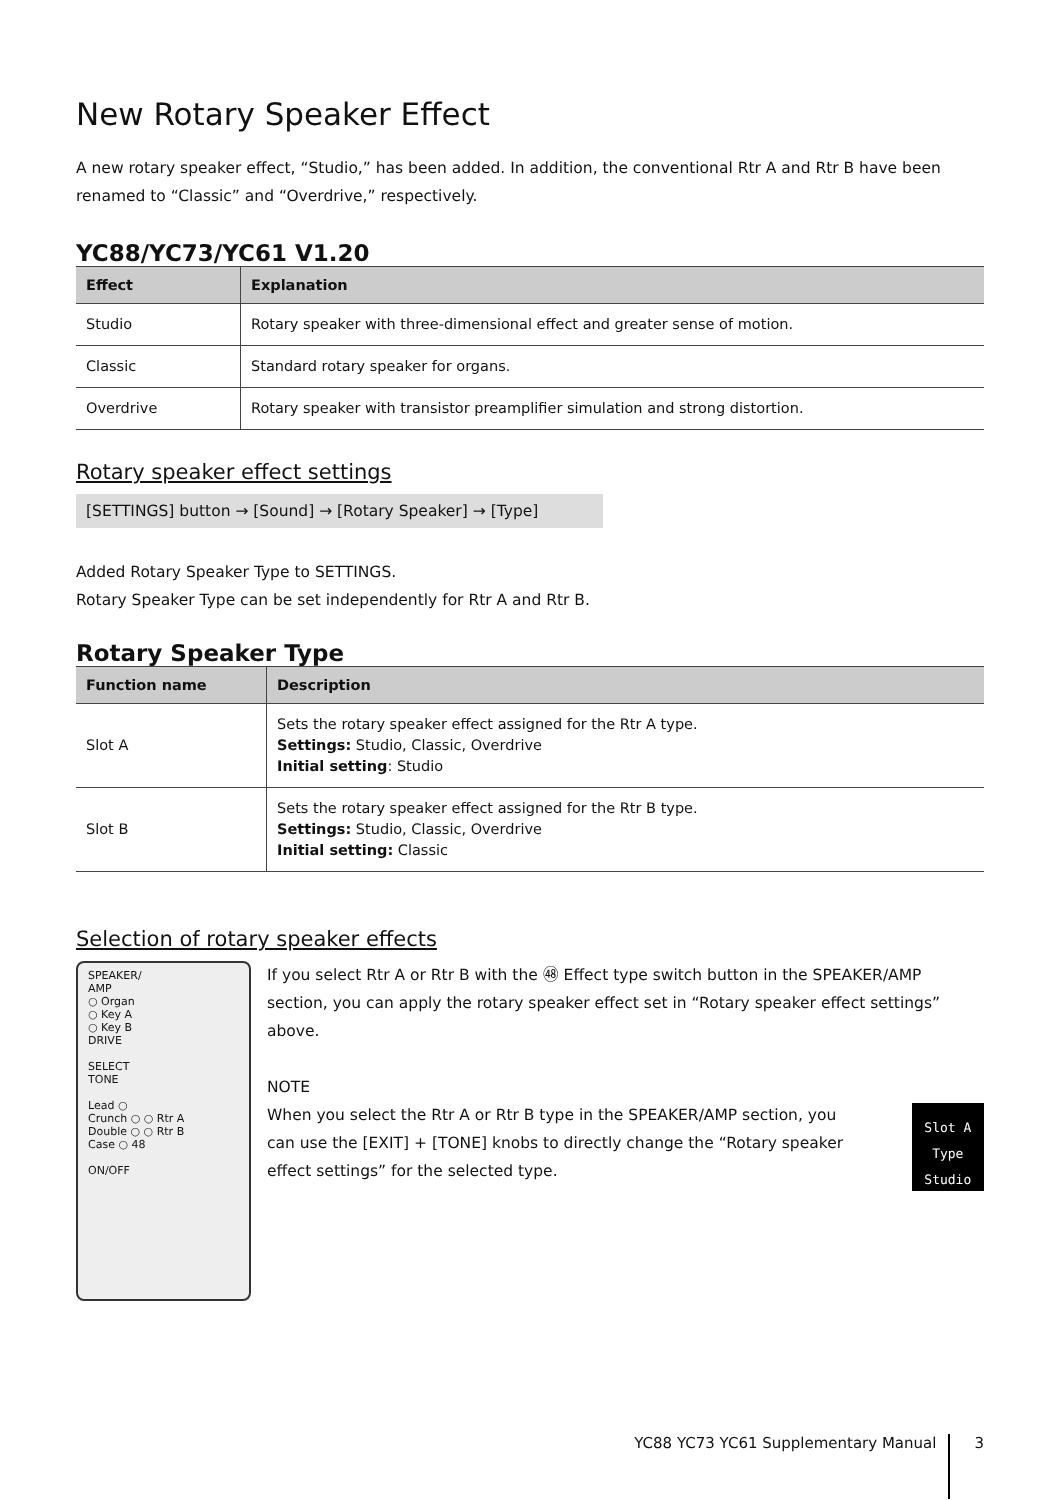New Rotary Speaker Effect
A new rotary speaker effect, “Studio,” has been added. In addition, the conventional Rtr A and Rtr B have been renamed to “Classic” and “Overdrive,” respectively.
YC88/YC73/YC61 V1.20
| Effect | Explanation |
| --- | --- |
| Studio | Rotary speaker with three-dimensional effect and greater sense of motion. |
| Classic | Standard rotary speaker for organs. |
| Overdrive | Rotary speaker with transistor preamplifier simulation and strong distortion. |
Rotary speaker effect settings
[SETTINGS] button → [Sound] → [Rotary Speaker] → [Type]
Added Rotary Speaker Type to SETTINGS.
Rotary Speaker Type can be set independently for Rtr A and Rtr B.
Rotary Speaker Type
| Function name | Description |
| --- | --- |
| Slot A | Sets the rotary speaker effect assigned for the Rtr A type. Settings: Studio, Classic, Overdrive Initial setting : Studio |
| Slot B | Sets the rotary speaker effect assigned for the Rtr B type. Settings: Studio, Classic, Overdrive Initial setting: Classic |
Selection of rotary speaker effects
SPEAKER/
AMP
○ Organ
○ Key A
○ Key B
DRIVE
SELECT
TONE
Lead ○
Crunch ○ ○ Rtr A
Double ○ ○ Rtr B
Case ○ 48
ON/OFF
If you select Rtr A or Rtr B with the ㊽ Effect type switch button in the SPEAKER/AMP section, you can apply the rotary speaker effect set in “Rotary speaker effect settings” above.
NOTE
When you select the Rtr A or Rtr B type in the SPEAKER/AMP section, you can use the [EXIT] + [TONE] knobs to directly change the “Rotary speaker effect settings” for the selected type.
Slot A Type
Studio
YC88 YC73 YC61 Supplementary Manual 3